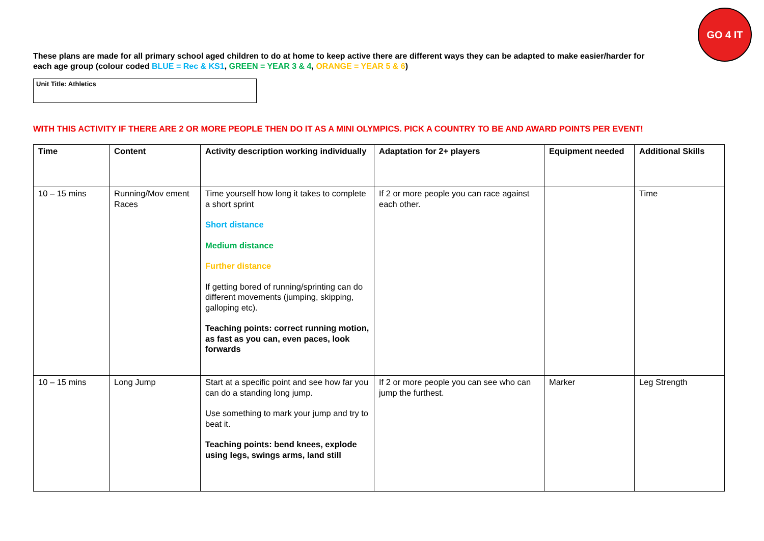GO 4 IT
These plans are made for all primary school aged children to do at home to keep active there are different ways they can be adapted to make easier/harder for each age group (colour coded BLUE = Rec & KS1, GREEN = YEAR 3 & 4, ORANGE = YEAR 5 & 6)
Unit Title: Athletics
WITH THIS ACTIVITY IF THERE ARE 2 OR MORE PEOPLE THEN DO IT AS A MINI OLYMPICS. PICK A COUNTRY TO BE AND AWARD POINTS PER EVENT!
| Time | Content | Activity description working individually | Adaptation for 2+ players | Equipment needed | Additional Skills |
| --- | --- | --- | --- | --- | --- |
| 10 – 15 mins | Running/Mov ement Races | Time yourself how long it takes to complete a short sprint Short distance Medium distance Further distance If getting bored of running/sprinting can do different movements (jumping, skipping, galloping etc). Teaching points: correct running motion, as fast as you can, even paces, look forwards | If 2 or more people you can race against each other. | | Time |
| 10 – 15 mins | Long Jump | Start at a specific point and see how far you can do a standing long jump. Use something to mark your jump and try to beat it. Teaching points: bend knees, explode using legs, swings arms, land still | If 2 or more people you can see who can jump the furthest. | Marker | Leg Strength |